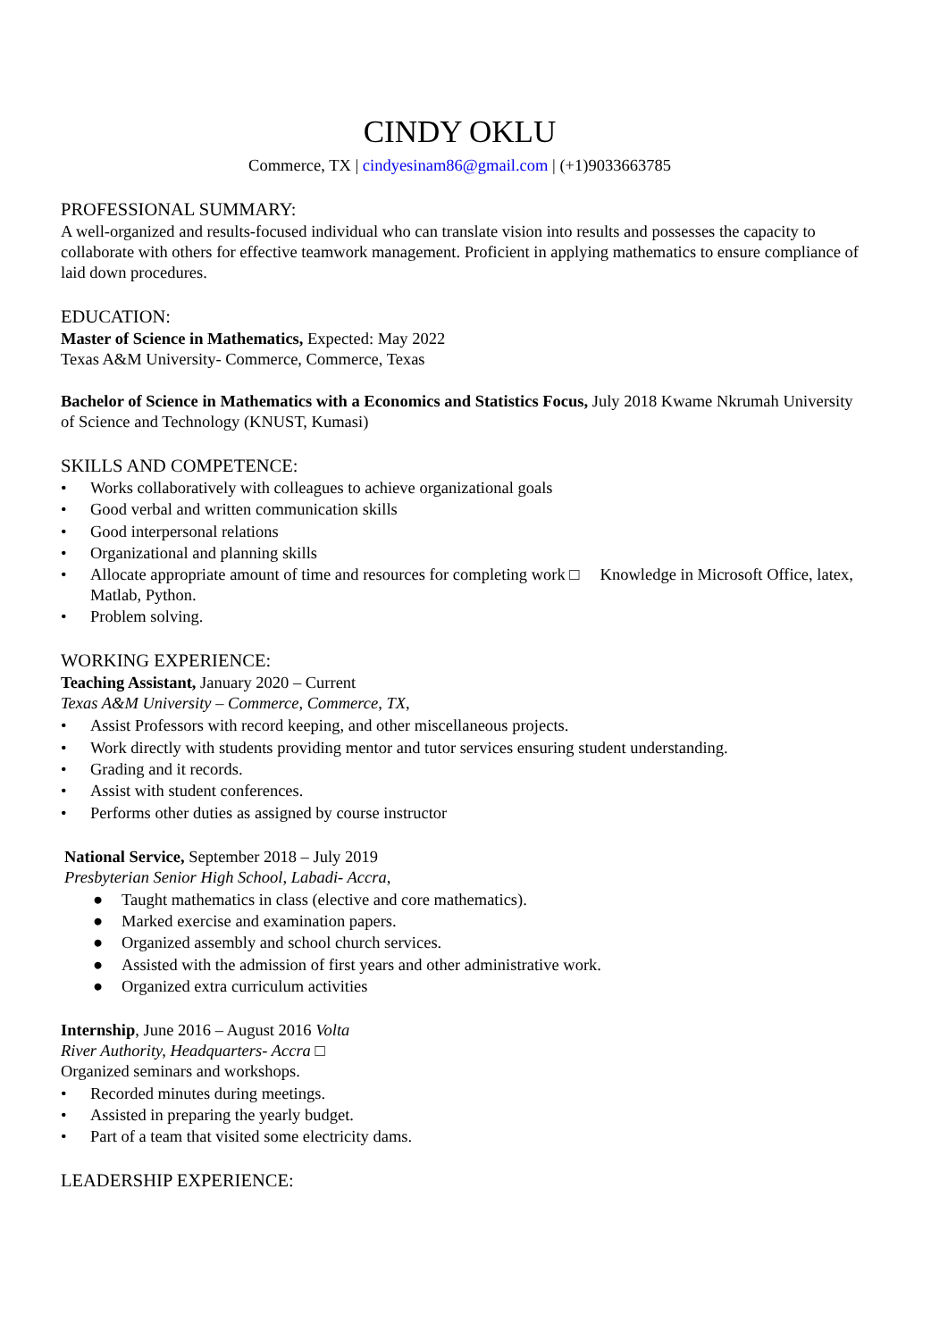CINDY OKLU
Commerce, TX | cindyesinam86@gmail.com | (+1)9033663785
PROFESSIONAL SUMMARY:
A well-organized and results-focused individual who can translate vision into results and possesses the capacity to collaborate with others for effective teamwork management. Proficient in applying mathematics to ensure compliance of laid down procedures.
EDUCATION:
Master of Science in Mathematics, Expected: May 2022
Texas A&M University- Commerce, Commerce, Texas
Bachelor of Science in Mathematics with a Economics and Statistics Focus, July 2018 Kwame Nkrumah University of Science and Technology (KNUST, Kumasi)
SKILLS AND COMPETENCE:
• Works collaboratively with colleagues to achieve organizational goals
• Good verbal and written communication skills
• Good interpersonal relations
• Organizational and planning skills
• Allocate appropriate amount of time and resources for completing work □ Knowledge in Microsoft Office, latex, Matlab, Python.
• Problem solving.
WORKING EXPERIENCE:
Teaching Assistant, January 2020 – Current
Texas A&M University – Commerce, Commerce, TX,
• Assist Professors with record keeping, and other miscellaneous projects.
• Work directly with students providing mentor and tutor services ensuring student understanding.
• Grading and it records.
• Assist with student conferences.
• Performs other duties as assigned by course instructor
National Service, September 2018 – July 2019
Presbyterian Senior High School, Labadi- Accra,
● Taught mathematics in class (elective and core mathematics).
● Marked exercise and examination papers.
● Organized assembly and school church services.
● Assisted with the admission of first years and other administrative work.
● Organized extra curriculum activities
Internship, June 2016 – August 2016 Volta
River Authority, Headquarters- Accra □
Organized seminars and workshops.
• Recorded minutes during meetings.
• Assisted in preparing the yearly budget.
• Part of a team that visited some electricity dams.
LEADERSHIP EXPERIENCE: